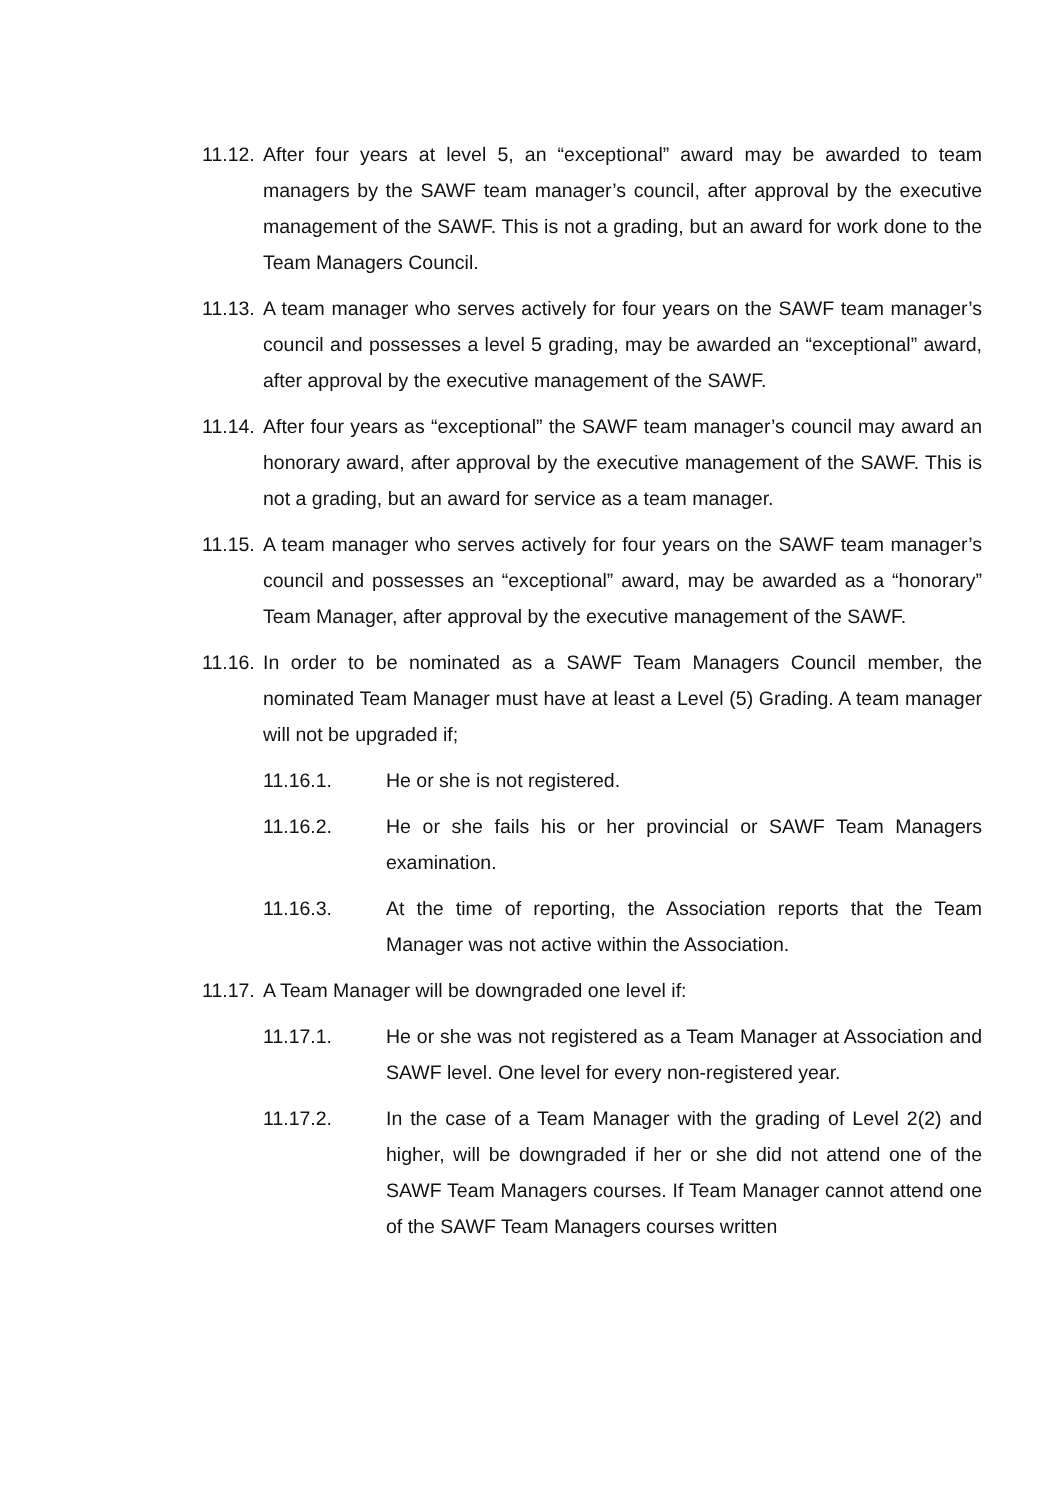11.12.
After four years at level 5, an “exceptional” award may be awarded to team managers by the SAWF team manager’s council, after approval by the executive management of the SAWF. This is not a grading, but an award for work done to the Team Managers Council.
11.13.
A team manager who serves actively for four years on the SAWF team manager’s council and possesses a level 5 grading, may be awarded an “exceptional” award, after approval by the executive management of the SAWF.
11.14.
After four years as “exceptional” the SAWF team manager’s council may award an honorary award, after approval by the executive management of the SAWF. This is not a grading, but an award for service as a team manager.
11.15.
A team manager who serves actively for four years on the SAWF team manager’s council and possesses an “exceptional” award, may be awarded as a “honorary” Team Manager, after approval by the executive management of the SAWF.
11.16.
In order to be nominated as a SAWF Team Managers Council member, the nominated Team Manager must have at least a Level (5) Grading. A team manager will not be upgraded if;
11.16.1. He or she is not registered.
11.16.2. He or she fails his or her provincial or SAWF Team Managers examination.
11.16.3. At the time of reporting, the Association reports that the Team Manager was not active within the Association.
11.17.
A Team Manager will be downgraded one level if:
11.17.1. He or she was not registered as a Team Manager at Association and SAWF level. One level for every non-registered year.
11.17.2. In the case of a Team Manager with the grading of Level 2(2) and higher, will be downgraded if her or she did not attend one of the SAWF Team Managers courses. If Team Manager cannot attend one of the SAWF Team Managers courses written